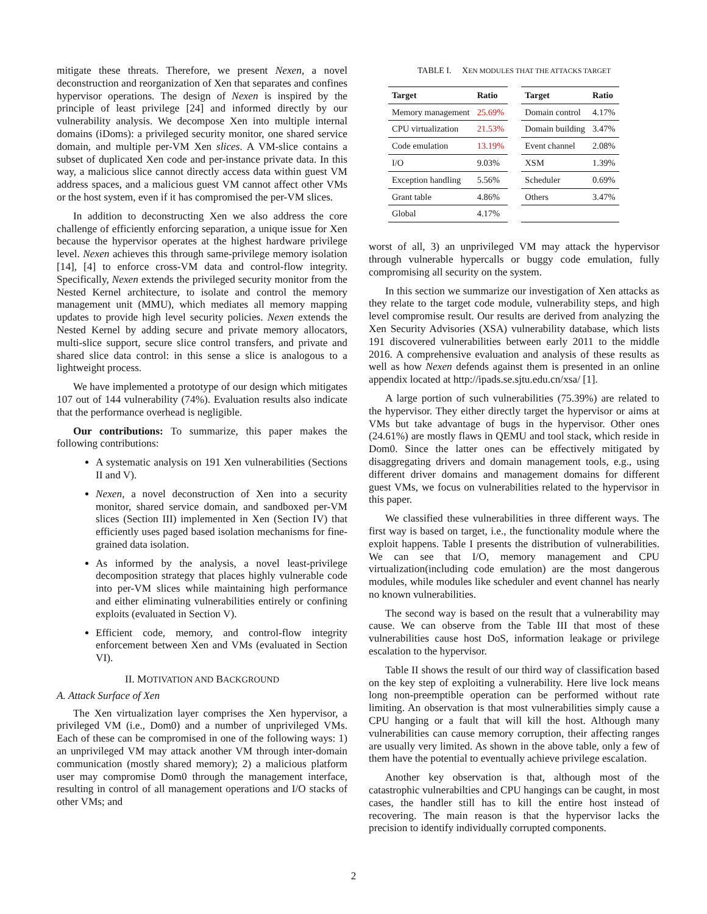mitigate these threats. Therefore, we present Nexen, a novel deconstruction and reorganization of Xen that separates and confines hypervisor operations. The design of Nexen is inspired by the principle of least privilege [24] and informed directly by our vulnerability analysis. We decompose Xen into multiple internal domains (iDoms): a privileged security monitor, one shared service domain, and multiple per-VM Xen slices. A VM-slice contains a subset of duplicated Xen code and per-instance private data. In this way, a malicious slice cannot directly access data within guest VM address spaces, and a malicious guest VM cannot affect other VMs or the host system, even if it has compromised the per-VM slices.
In addition to deconstructing Xen we also address the core challenge of efficiently enforcing separation, a unique issue for Xen because the hypervisor operates at the highest hardware privilege level. Nexen achieves this through same-privilege memory isolation [14], [4] to enforce cross-VM data and control-flow integrity. Specifically, Nexen extends the privileged security monitor from the Nested Kernel architecture, to isolate and control the memory management unit (MMU), which mediates all memory mapping updates to provide high level security policies. Nexen extends the Nested Kernel by adding secure and private memory allocators, multi-slice support, secure slice control transfers, and private and shared slice data control: in this sense a slice is analogous to a lightweight process.
We have implemented a prototype of our design which mitigates 107 out of 144 vulnerability (74%). Evaluation results also indicate that the performance overhead is negligible.
Our contributions: To summarize, this paper makes the following contributions:
A systematic analysis on 191 Xen vulnerabilities (Sections II and V).
Nexen, a novel deconstruction of Xen into a security monitor, shared service domain, and sandboxed per-VM slices (Section III) implemented in Xen (Section IV) that efficiently uses paged based isolation mechanisms for fine-grained data isolation.
As informed by the analysis, a novel least-privilege decomposition strategy that places highly vulnerable code into per-VM slices while maintaining high performance and either eliminating vulnerabilities entirely or confining exploits (evaluated in Section V).
Efficient code, memory, and control-flow integrity enforcement between Xen and VMs (evaluated in Section VI).
II. MOTIVATION AND BACKGROUND
A. Attack Surface of Xen
The Xen virtualization layer comprises the Xen hypervisor, a privileged VM (i.e., Dom0) and a number of unprivileged VMs. Each of these can be compromised in one of the following ways: 1) an unprivileged VM may attack another VM through inter-domain communication (mostly shared memory); 2) a malicious platform user may compromise Dom0 through the management interface, resulting in control of all management operations and I/O stacks of other VMs; and
TABLE I. XEN MODULES THAT THE ATTACKS TARGET
| Target | Ratio | | Target | Ratio |
| Memory management | 25.69% | | Domain control | 4.17% |
| CPU virtualization | 21.53% | | Domain building | 3.47% |
| Code emulation | 13.19% | | Event channel | 2.08% |
| I/O | 9.03% | | XSM | 1.39% |
| Exception handling | 5.56% | | Scheduler | 0.69% |
| Grant table | 4.86% | | Others | 3.47% |
| Global | 4.17% | | | |
worst of all, 3) an unprivileged VM may attack the hypervisor through vulnerable hypercalls or buggy code emulation, fully compromising all security on the system.
In this section we summarize our investigation of Xen attacks as they relate to the target code module, vulnerability steps, and high level compromise result. Our results are derived from analyzing the Xen Security Advisories (XSA) vulnerability database, which lists 191 discovered vulnerabilities between early 2011 to the middle 2016. A comprehensive evaluation and analysis of these results as well as how Nexen defends against them is presented in an online appendix located at http://ipads.se.sjtu.edu.cn/xsa/ [1].
A large portion of such vulnerabilities (75.39%) are related to the hypervisor. They either directly target the hypervisor or aims at VMs but take advantage of bugs in the hypervisor. Other ones (24.61%) are mostly flaws in QEMU and tool stack, which reside in Dom0. Since the latter ones can be effectively mitigated by disaggregating drivers and domain management tools, e.g., using different driver domains and management domains for different guest VMs, we focus on vulnerabilities related to the hypervisor in this paper.
We classified these vulnerabilities in three different ways. The first way is based on target, i.e., the functionality module where the exploit happens. Table I presents the distribution of vulnerabilities. We can see that I/O, memory management and CPU virtualization(including code emulation) are the most dangerous modules, while modules like scheduler and event channel has nearly no known vulnerabilities.
The second way is based on the result that a vulnerability may cause. We can observe from the Table III that most of these vulnerabilities cause host DoS, information leakage or privilege escalation to the hypervisor.
Table II shows the result of our third way of classification based on the key step of exploiting a vulnerability. Here live lock means long non-preemptible operation can be performed without rate limiting. An observation is that most vulnerabilities simply cause a CPU hanging or a fault that will kill the host. Although many vulnerabilities can cause memory corruption, their affecting ranges are usually very limited. As shown in the above table, only a few of them have the potential to eventually achieve privilege escalation.
Another key observation is that, although most of the catastrophic vulnerabilties and CPU hangings can be caught, in most cases, the handler still has to kill the entire host instead of recovering. The main reason is that the hypervisor lacks the precision to identify individually corrupted components.
2